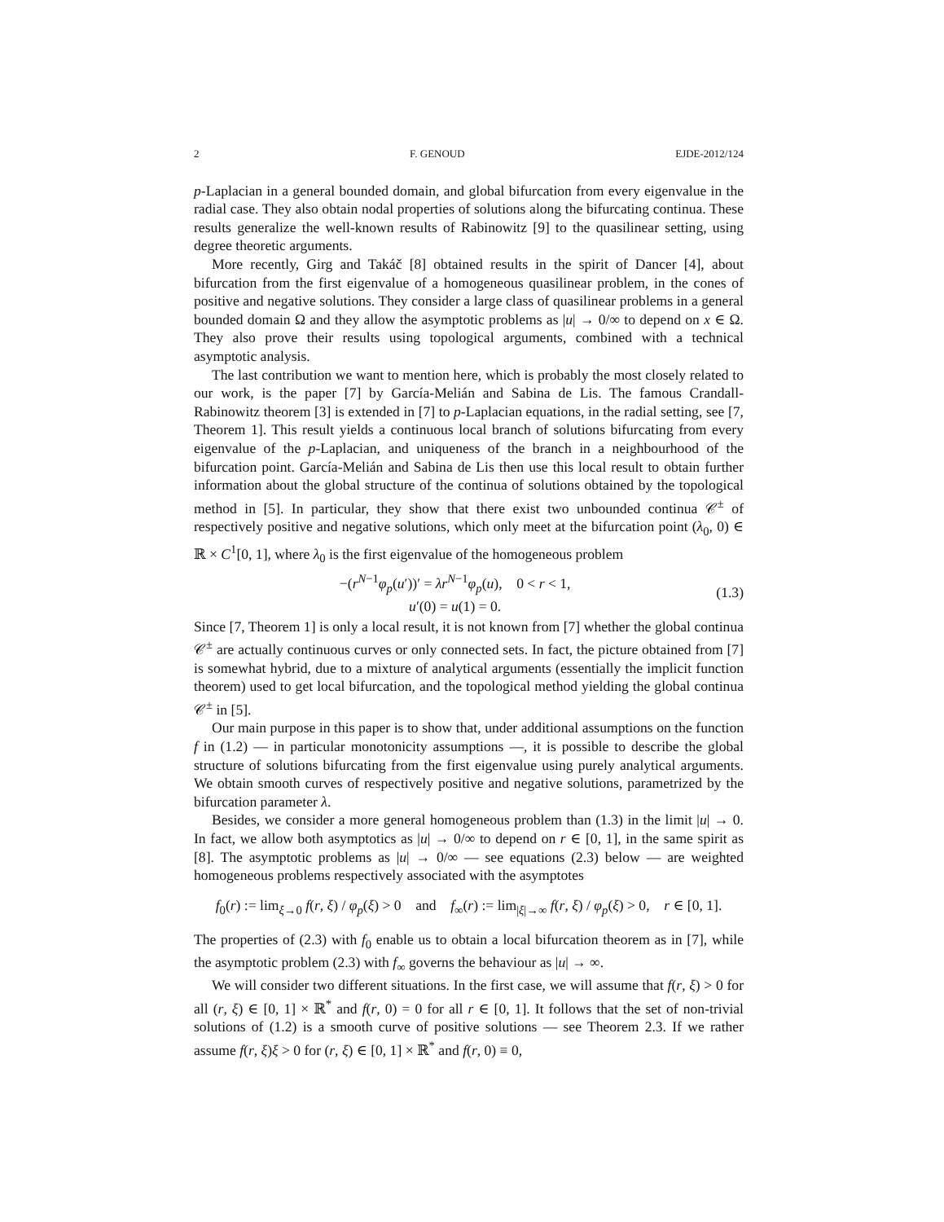2 F. GENOUD EJDE-2012/124
p-Laplacian in a general bounded domain, and global bifurcation from every eigenvalue in the radial case. They also obtain nodal properties of solutions along the bifurcating continua. These results generalize the well-known results of Rabinowitz [9] to the quasilinear setting, using degree theoretic arguments.
More recently, Girg and Takáč [8] obtained results in the spirit of Dancer [4], about bifurcation from the first eigenvalue of a homogeneous quasilinear problem, in the cones of positive and negative solutions. They consider a large class of quasilinear problems in a general bounded domain Ω and they allow the asymptotic problems as |u| → 0/∞ to depend on x ∈ Ω. They also prove their results using topological arguments, combined with a technical asymptotic analysis.
The last contribution we want to mention here, which is probably the most closely related to our work, is the paper [7] by García-Melián and Sabina de Lis. The famous Crandall-Rabinowitz theorem [3] is extended in [7] to p-Laplacian equations, in the radial setting, see [7, Theorem 1]. This result yields a continuous local branch of solutions bifurcating from every eigenvalue of the p-Laplacian, and uniqueness of the branch in a neighbourhood of the bifurcation point. García-Melián and Sabina de Lis then use this local result to obtain further information about the global structure of the continua of solutions obtained by the topological method in [5]. In particular, they show that there exist two unbounded continua 𝒞<sup>±</sup> of respectively positive and negative solutions, which only meet at the bifurcation point (λ<sub>0</sub>, 0) ∈ ℝ × C<sup>1</sup>[0, 1], where λ<sub>0</sub> is the first eigenvalue of the homogeneous problem
−(r<sup>N−1</sup>φ<sub>p</sub>(u′))′ = λr<sup>N−1</sup>φ<sub>p</sub>(u), 0 < r < 1,
u′(0) = u(1) = 0.
(1.3)
Since [7, Theorem 1] is only a local result, it is not known from [7] whether the global continua 𝒞<sup>±</sup> are actually continuous curves or only connected sets. In fact, the picture obtained from [7] is somewhat hybrid, due to a mixture of analytical arguments (essentially the implicit function theorem) used to get local bifurcation, and the topological method yielding the global continua 𝒞<sup>±</sup> in [5].
Our main purpose in this paper is to show that, under additional assumptions on the function f in (1.2) — in particular monotonicity assumptions —, it is possible to describe the global structure of solutions bifurcating from the first eigenvalue using purely analytical arguments. We obtain smooth curves of respectively positive and negative solutions, parametrized by the bifurcation parameter λ.
Besides, we consider a more general homogeneous problem than (1.3) in the limit |u| → 0. In fact, we allow both asymptotics as |u| → 0/∞ to depend on r ∈ [0, 1], in the same spirit as [8]. The asymptotic problems as |u| → 0/∞ — see equations (2.3) below — are weighted homogeneous problems respectively associated with the asymptotes
f<sub>0</sub>(r) := lim<sub>ξ→0</sub> f(r, ξ) / φ<sub>p</sub>(ξ) > 0 and f<sub>∞</sub>(r) := lim<sub>|ξ|→∞</sub> f(r, ξ) / φ<sub>p</sub>(ξ) > 0, r ∈ [0, 1].
The properties of (2.3) with f<sub>0</sub> enable us to obtain a local bifurcation theorem as in [7], while the asymptotic problem (2.3) with f<sub>∞</sub> governs the behaviour as |u| → ∞.
We will consider two different situations. In the first case, we will assume that f(r, ξ) > 0 for all (r, ξ) ∈ [0, 1] × ℝ<sup>*</sup> and f(r, 0) = 0 for all r ∈ [0, 1]. It follows that the set of non-trivial solutions of (1.2) is a smooth curve of positive solutions — see Theorem 2.3. If we rather assume f(r, ξ)ξ > 0 for (r, ξ) ∈ [0, 1] × ℝ<sup>*</sup> and f(r, 0) ≡ 0,